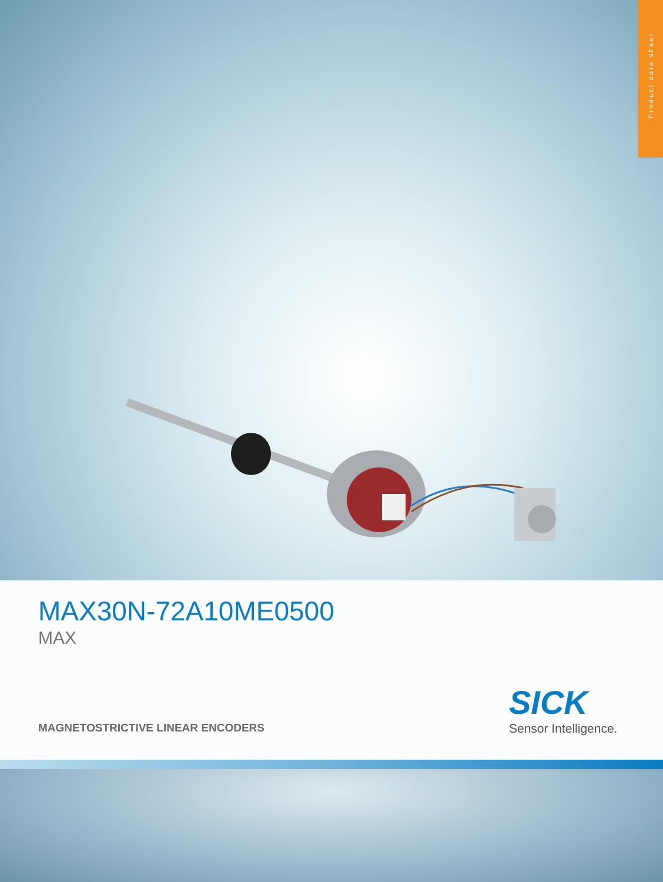Product data sheet
MAX30N-72A10ME0500
MAX
MAGNETOSTRICTIVE LINEAR ENCODERS
SICK
Sensor Intelligence.